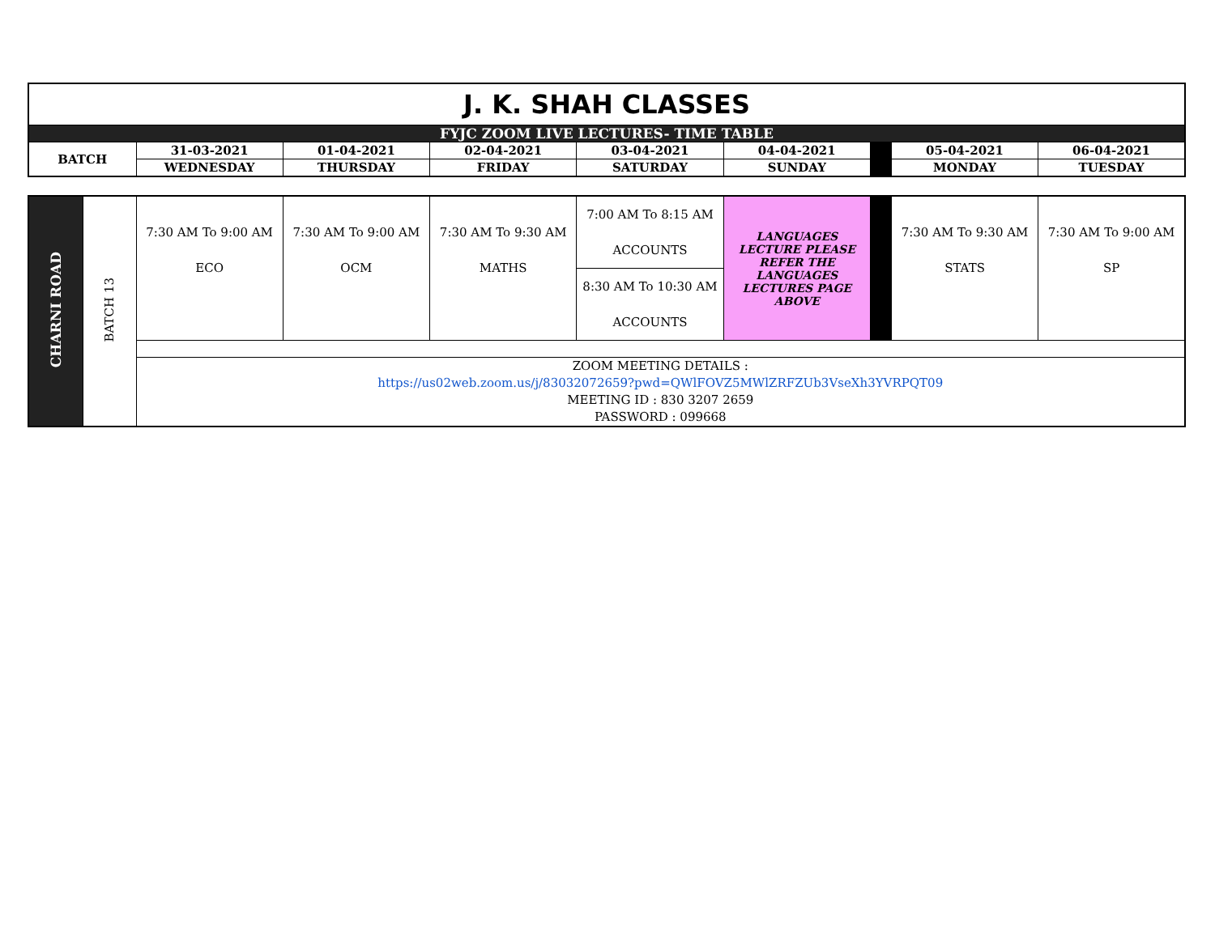| J. K. SHAH CLASSES | | | | | | | | |
| FYJC ZOOM LIVE LECTURES- TIME TABLE | | | | | | | | |
| BATCH | 31-03-2021 | 01-04-2021 | 02-04-2021 | 03-04-2021 | 04-04-2021 | | 05-04-2021 | 06-04-2021 |
| | WEDNESDAY | THURSDAY | FRIDAY | SATURDAY | SUNDAY | | MONDAY | TUESDAY |
| CHARNI ROAD | BATCH 13 | 7:30 AM To 9:00 AM ECO | 7:30 AM To 9:00 AM OCM | 7:30 AM To 9:30 AM MATHS | 7:00 AM To 8:15 AM ACCOUNTS | LANGUAGES LECTURE PLEASE REFER THE LANGUAGES LECTURES PAGE ABOVE | | 7:30 AM To 9:30 AM STATS | 7:30 AM To 9:00 AM SP |
| | | | | | 8:30 AM To 10:30 AM ACCOUNTS | | | | |
| | | ZOOM MEETING DETAILS : https://us02web.zoom.us/j/83032072659?pwd=QWlFOVZ5MWlZRFZUb3VseXh3YVRPQT09 MEETING ID : 830 3207 2659 PASSWORD : 099668 | | | | | | | |